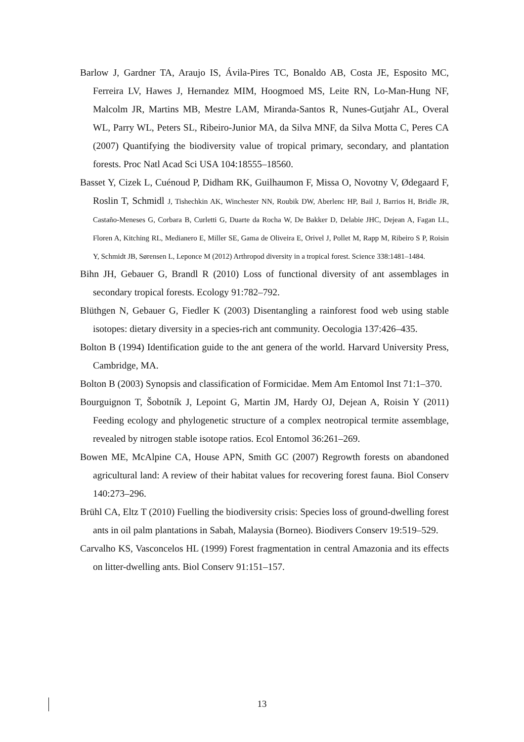Barlow J, Gardner TA, Araujo IS, Ávila-Pires TC, Bonaldo AB, Costa JE, Esposito MC, Ferreira LV, Hawes J, Hernandez MIM, Hoogmoed MS, Leite RN, Lo-Man-Hung NF, Malcolm JR, Martins MB, Mestre LAM, Miranda-Santos R, Nunes-Gutjahr AL, Overal WL, Parry WL, Peters SL, Ribeiro-Junior MA, da Silva MNF, da Silva Motta C, Peres CA (2007) Quantifying the biodiversity value of tropical primary, secondary, and plantation forests. Proc Natl Acad Sci USA 104:18555–18560.
Basset Y, Cizek L, Cuénoud P, Didham RK, Guilhaumon F, Missa O, Novotny V, Ødegaard F, Roslin T, Schmidl J, Tishechkin AK, Winchester NN, Roubik DW, Aberlenc HP, Bail J, Barrios H, Bridle JR, Castaño-Meneses G, Corbara B, Curletti G, Duarte da Rocha W, De Bakker D, Delabie JHC, Dejean A, Fagan LL, Floren A, Kitching RL, Medianero E, Miller SE, Gama de Oliveira E, Orivel J, Pollet M, Rapp M, Ribeiro S P, Roisin Y, Schmidt JB, Sørensen L, Leponce M (2012) Arthropod diversity in a tropical forest. Science 338:1481–1484.
Bihn JH, Gebauer G, Brandl R (2010) Loss of functional diversity of ant assemblages in secondary tropical forests. Ecology 91:782–792.
Blüthgen N, Gebauer G, Fiedler K (2003) Disentangling a rainforest food web using stable isotopes: dietary diversity in a species-rich ant community. Oecologia 137:426–435.
Bolton B (1994) Identification guide to the ant genera of the world. Harvard University Press, Cambridge, MA.
Bolton B (2003) Synopsis and classification of Formicidae. Mem Am Entomol Inst 71:1–370.
Bourguignon T, Šobotník J, Lepoint G, Martin JM, Hardy OJ, Dejean A, Roisin Y (2011) Feeding ecology and phylogenetic structure of a complex neotropical termite assemblage, revealed by nitrogen stable isotope ratios. Ecol Entomol 36:261–269.
Bowen ME, McAlpine CA, House APN, Smith GC (2007) Regrowth forests on abandoned agricultural land: A review of their habitat values for recovering forest fauna. Biol Conserv 140:273–296.
Brühl CA, Eltz T (2010) Fuelling the biodiversity crisis: Species loss of ground-dwelling forest ants in oil palm plantations in Sabah, Malaysia (Borneo). Biodivers Conserv 19:519–529.
Carvalho KS, Vasconcelos HL (1999) Forest fragmentation in central Amazonia and its effects on litter-dwelling ants. Biol Conserv 91:151–157.
13